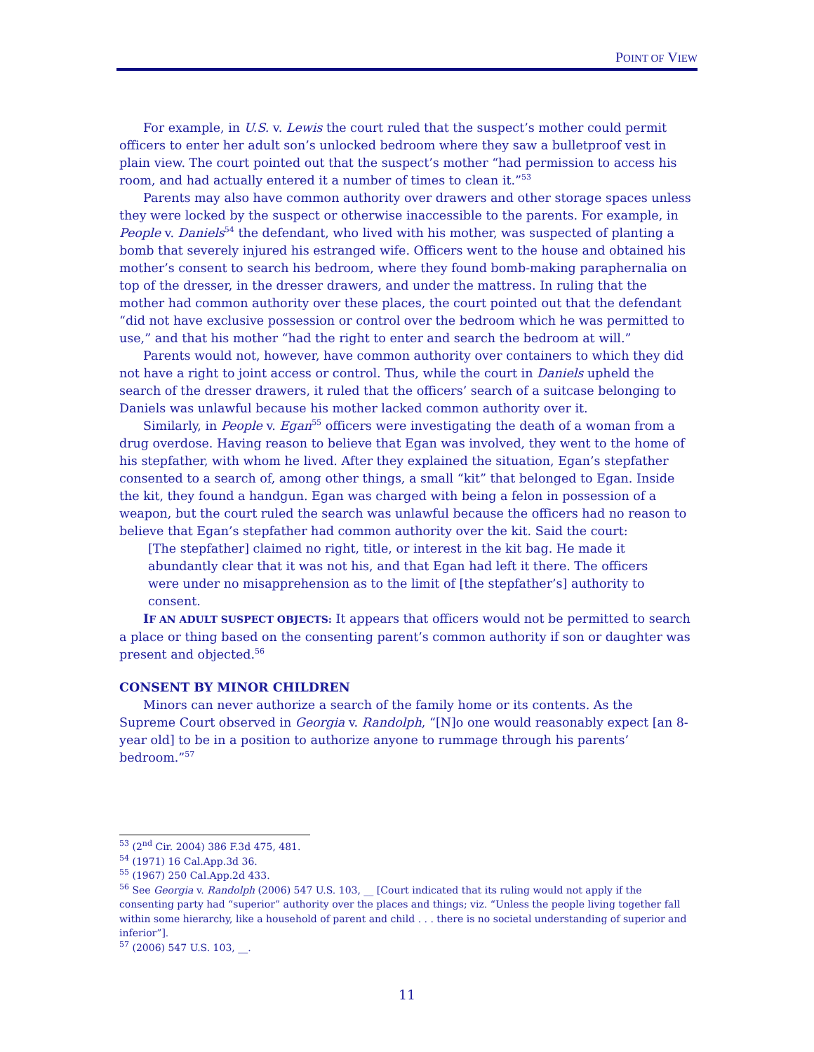POINT OF VIEW
For example, in U.S. v. Lewis the court ruled that the suspect’s mother could permit officers to enter her adult son’s unlocked bedroom where they saw a bulletproof vest in plain view. The court pointed out that the suspect’s mother “had permission to access his room, and had actually entered it a number of times to clean it.”<sup>53</sup>
Parents may also have common authority over drawers and other storage spaces unless they were locked by the suspect or otherwise inaccessible to the parents. For example, in People v. Daniels<sup>54</sup> the defendant, who lived with his mother, was suspected of planting a bomb that severely injured his estranged wife. Officers went to the house and obtained his mother’s consent to search his bedroom, where they found bomb-making paraphernalia on top of the dresser, in the dresser drawers, and under the mattress. In ruling that the mother had common authority over these places, the court pointed out that the defendant “did not have exclusive possession or control over the bedroom which he was permitted to use,” and that his mother “had the right to enter and search the bedroom at will.”
Parents would not, however, have common authority over containers to which they did not have a right to joint access or control. Thus, while the court in Daniels upheld the search of the dresser drawers, it ruled that the officers’ search of a suitcase belonging to Daniels was unlawful because his mother lacked common authority over it.
Similarly, in People v. Egan<sup>55</sup> officers were investigating the death of a woman from a drug overdose. Having reason to believe that Egan was involved, they went to the home of his stepfather, with whom he lived. After they explained the situation, Egan’s stepfather consented to a search of, among other things, a small “kit” that belonged to Egan. Inside the kit, they found a handgun. Egan was charged with being a felon in possession of a weapon, but the court ruled the search was unlawful because the officers had no reason to believe that Egan’s stepfather had common authority over the kit. Said the court:
[The stepfather] claimed no right, title, or interest in the kit bag. He made it abundantly clear that it was not his, and that Egan had left it there. The officers were under no misapprehension as to the limit of [the stepfather’s] authority to consent.
IF AN ADULT SUSPECT OBJECTS: It appears that officers would not be permitted to search a place or thing based on the consenting parent’s common authority if son or daughter was present and objected.<sup>56</sup>
CONSENT BY MINOR CHILDREN
Minors can never authorize a search of the family home or its contents. As the Supreme Court observed in Georgia v. Randolph, “[N]o one would reasonably expect [an 8-year old] to be in a position to authorize anyone to rummage through his parents’ bedroom.”<sup>57</sup>
<sup>53</sup> (2<sup>nd</sup> Cir. 2004) 386 F.3d 475, 481.
<sup>54</sup> (1971) 16 Cal.App.3d 36.
<sup>55</sup> (1967) 250 Cal.App.2d 433.
<sup>56</sup> See Georgia v. Randolph (2006) 547 U.S. 103, __ [Court indicated that its ruling would not apply if the consenting party had “superior” authority over the places and things; viz. “Unless the people living together fall within some hierarchy, like a household of parent and child . . . there is no societal understanding of superior and inferior”].
<sup>57</sup> (2006) 547 U.S. 103, __.
11